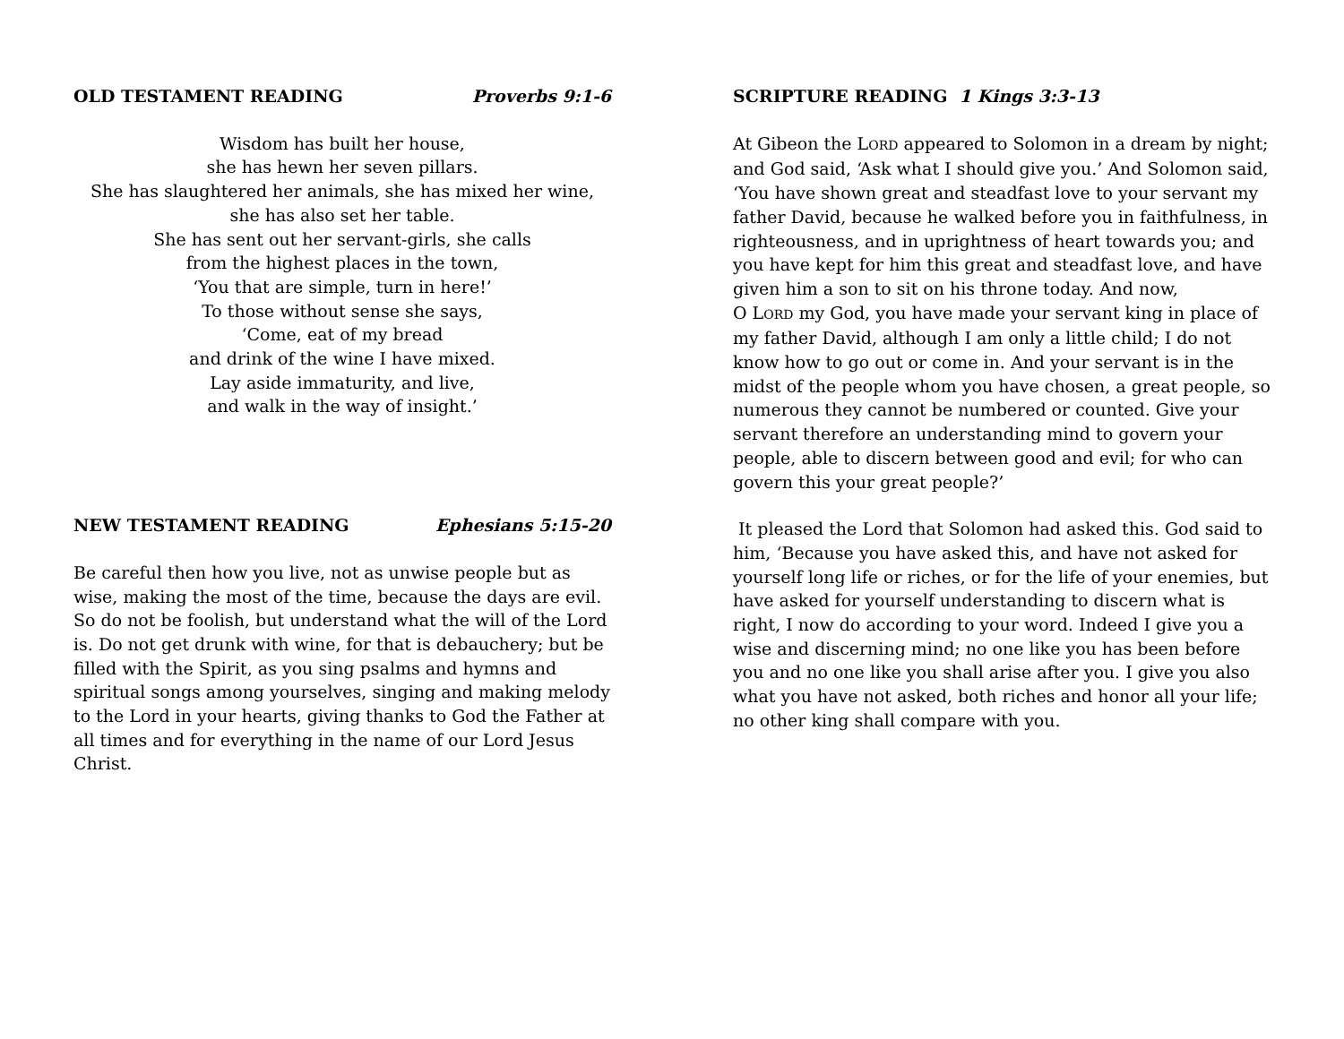OLD TESTAMENT READING Proverbs 9:1-6
Wisdom has built her house,
she has hewn her seven pillars.
She has slaughtered her animals, she has mixed her wine,
she has also set her table.
She has sent out her servant-girls, she calls
from the highest places in the town,
‘You that are simple, turn in here!’
To those without sense she says,
‘Come, eat of my bread
and drink of the wine I have mixed.
Lay aside immaturity, and live,
and walk in the way of insight.’
NEW TESTAMENT READING Ephesians 5:15-20
Be careful then how you live, not as unwise people but as wise, making the most of the time, because the days are evil. So do not be foolish, but understand what the will of the Lord is. Do not get drunk with wine, for that is debauchery; but be filled with the Spirit, as you sing psalms and hymns and spiritual songs among yourselves, singing and making melody to the Lord in your hearts, giving thanks to God the Father at all times and for everything in the name of our Lord Jesus Christ.
SCRIPTURE READING 1 Kings 3:3-13
At Gibeon the LORD appeared to Solomon in a dream by night; and God said, ‘Ask what I should give you.’ And Solomon said, ‘You have shown great and steadfast love to your servant my father David, because he walked before you in faithfulness, in righteousness, and in uprightness of heart towards you; and you have kept for him this great and steadfast love, and have given him a son to sit on his throne today. And now,
O LORD my God, you have made your servant king in place of my father David, although I am only a little child; I do not know how to go out or come in. And your servant is in the midst of the people whom you have chosen, a great people, so numerous they cannot be numbered or counted. Give your servant therefore an understanding mind to govern your people, able to discern between good and evil; for who can govern this your great people?’
It pleased the Lord that Solomon had asked this. God said to him, ‘Because you have asked this, and have not asked for yourself long life or riches, or for the life of your enemies, but have asked for yourself understanding to discern what is right, I now do according to your word. Indeed I give you a wise and discerning mind; no one like you has been before you and no one like you shall arise after you. I give you also what you have not asked, both riches and honor all your life; no other king shall compare with you.